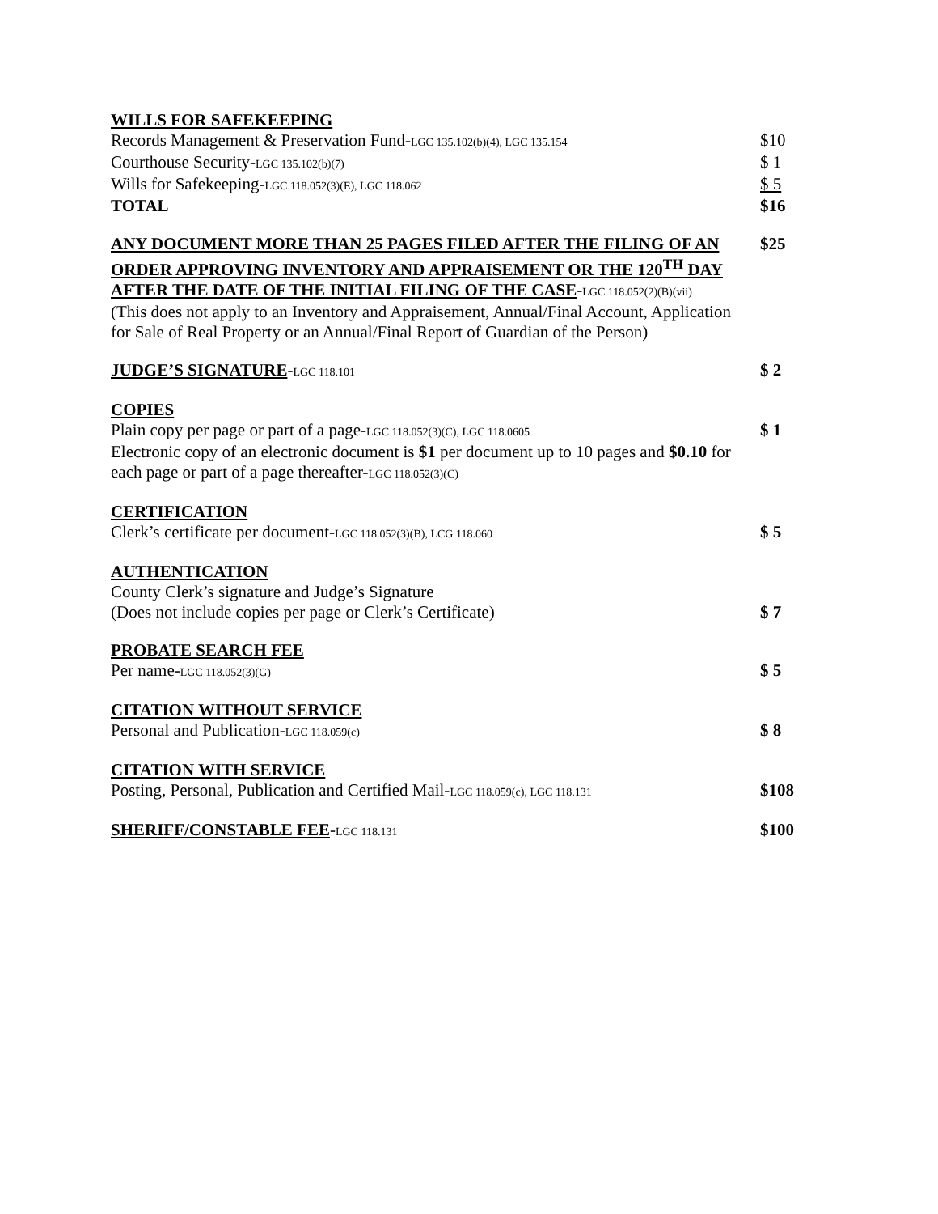| WILLS FOR SAFEKEEPING | |
| Records Management & Preservation Fund- LGC 135.102(b)(4), LGC 135.154 | $10 |
| Courthouse Security- LGC 135.102(b)(7) | $ 1 |
| Wills for Safekeeping- LGC 118.052(3)(E), LGC 118.062 | $ 5 |
| TOTAL | $16 |
| ANY DOCUMENT MORE THAN 25 PAGES FILED AFTER THE FILING OF AN ORDER APPROVING INVENTORY AND APPRAISEMENT OR THE 120<sup>TH</sup> DAY AFTER THE DATE OF THE INITIAL FILING OF THE CASE - LGC 118.052(2)(B)(vii) (This does not apply to an Inventory and Appraisement, Annual/Final Account, Application for Sale of Real Property or an Annual/Final Report of Guardian of the Person) | $25 |
| JUDGE’S SIGNATURE - LGC 118.101 | $ 2 |
| COPIES | |
| Plain copy per page or part of a page- LGC 118.052(3)(C), LGC 118.0605 | $ 1 |
| Electronic copy of an electronic document is $1 per document up to 10 pages and $0.10 for each page or part of a page thereafter- LGC 118.052(3)(C) | |
| CERTIFICATION | |
| Clerk’s certificate per document- LGC 118.052(3)(B), LCG 118.060 | $ 5 |
| AUTHENTICATION | |
| County Clerk’s signature and Judge’s Signature | |
| (Does not include copies per page or Clerk’s Certificate) | $ 7 |
| PROBATE SEARCH FEE | |
| Per name- LGC 118.052(3)(G) | $ 5 |
| CITATION WITHOUT SERVICE | |
| Personal and Publication- LGC 118.059(c) | $ 8 |
| CITATION WITH SERVICE | |
| Posting, Personal, Publication and Certified Mail- LGC 118.059(c), LGC 118.131 | $108 |
| SHERIFF/CONSTABLE FEE - LGC 118.131 | $100 |